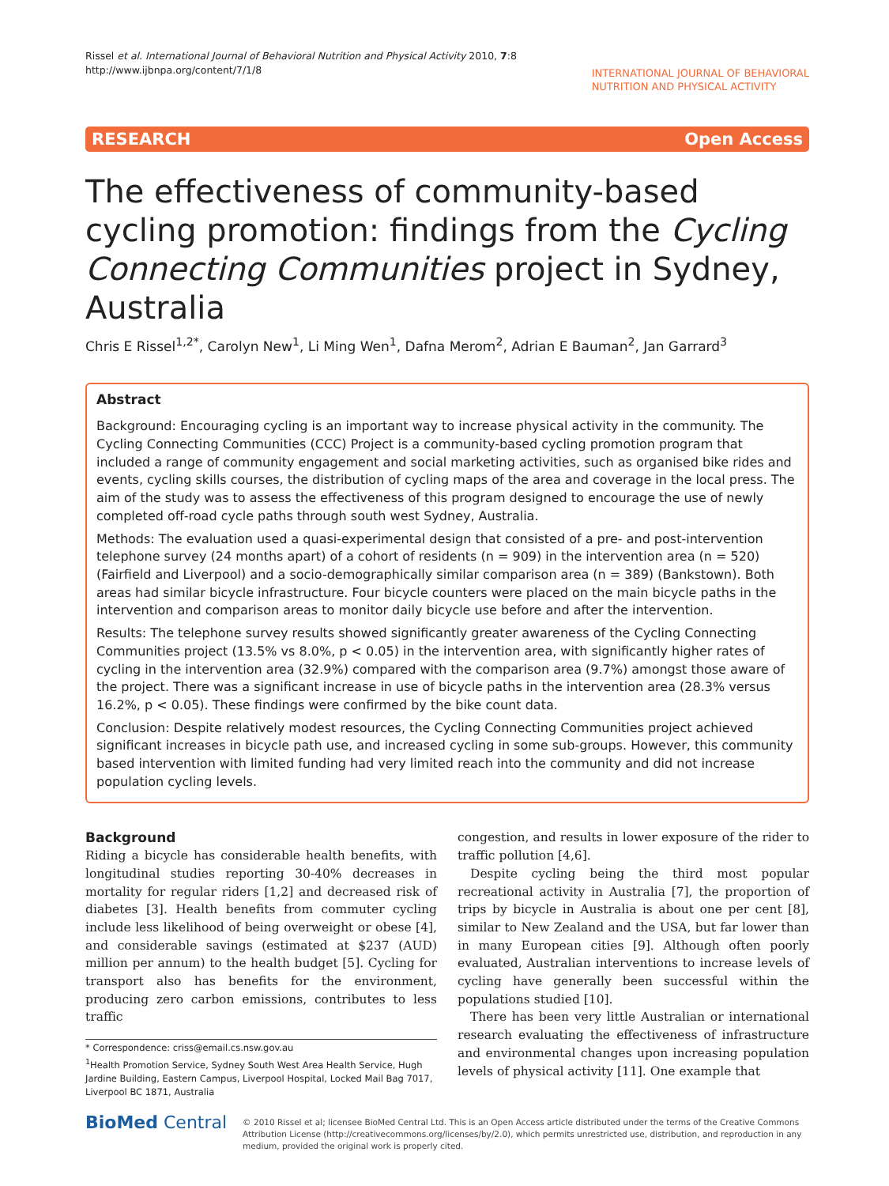Rissel et al. International Journal of Behavioral Nutrition and Physical Activity 2010, 7:8
http://www.ijbnpa.org/content/7/1/8
INTERNATIONAL JOURNAL OF BEHAVIORAL
NUTRITION AND PHYSICAL ACTIVITY
RESEARCH Open Access
The effectiveness of community-based cycling promotion: findings from the Cycling Connecting Communities project in Sydney, Australia
Chris E Rissel<sup>1,2*</sup>, Carolyn New<sup>1</sup>, Li Ming Wen<sup>1</sup>, Dafna Merom<sup>2</sup>, Adrian E Bauman<sup>2</sup>, Jan Garrard<sup>3</sup>
Abstract
Background: Encouraging cycling is an important way to increase physical activity in the community. The Cycling Connecting Communities (CCC) Project is a community-based cycling promotion program that included a range of community engagement and social marketing activities, such as organised bike rides and events, cycling skills courses, the distribution of cycling maps of the area and coverage in the local press. The aim of the study was to assess the effectiveness of this program designed to encourage the use of newly completed off-road cycle paths through south west Sydney, Australia.
Methods: The evaluation used a quasi-experimental design that consisted of a pre- and post-intervention telephone survey (24 months apart) of a cohort of residents (n = 909) in the intervention area (n = 520) (Fairfield and Liverpool) and a socio-demographically similar comparison area (n = 389) (Bankstown). Both areas had similar bicycle infrastructure. Four bicycle counters were placed on the main bicycle paths in the intervention and comparison areas to monitor daily bicycle use before and after the intervention.
Results: The telephone survey results showed significantly greater awareness of the Cycling Connecting Communities project (13.5% vs 8.0%, p < 0.05) in the intervention area, with significantly higher rates of cycling in the intervention area (32.9%) compared with the comparison area (9.7%) amongst those aware of the project. There was a significant increase in use of bicycle paths in the intervention area (28.3% versus 16.2%, p < 0.05). These findings were confirmed by the bike count data.
Conclusion: Despite relatively modest resources, the Cycling Connecting Communities project achieved significant increases in bicycle path use, and increased cycling in some sub-groups. However, this community based intervention with limited funding had very limited reach into the community and did not increase population cycling levels.
Background
Riding a bicycle has considerable health benefits, with longitudinal studies reporting 30-40% decreases in mortality for regular riders [1,2] and decreased risk of diabetes [3]. Health benefits from commuter cycling include less likelihood of being overweight or obese [4], and considerable savings (estimated at $237 (AUD) million per annum) to the health budget [5]. Cycling for transport also has benefits for the environment, producing zero carbon emissions, contributes to less traffic
* Correspondence: criss@email.cs.nsw.gov.au
<sup>1</sup> Health Promotion Service, Sydney South West Area Health Service, Hugh Jardine Building, Eastern Campus, Liverpool Hospital, Locked Mail Bag 7017, Liverpool BC 1871, Australia
congestion, and results in lower exposure of the rider to traffic pollution [4,6].
Despite cycling being the third most popular recreational activity in Australia [7], the proportion of trips by bicycle in Australia is about one per cent [8], similar to New Zealand and the USA, but far lower than in many European cities [9]. Although often poorly evaluated, Australian interventions to increase levels of cycling have generally been successful within the populations studied [10].
There has been very little Australian or international research evaluating the effectiveness of infrastructure and environmental changes upon increasing population levels of physical activity [11]. One example that
BioMed Central
© 2010 Rissel et al; licensee BioMed Central Ltd. This is an Open Access article distributed under the terms of the Creative Commons Attribution License (http://creativecommons.org/licenses/by/2.0), which permits unrestricted use, distribution, and reproduction in any medium, provided the original work is properly cited.